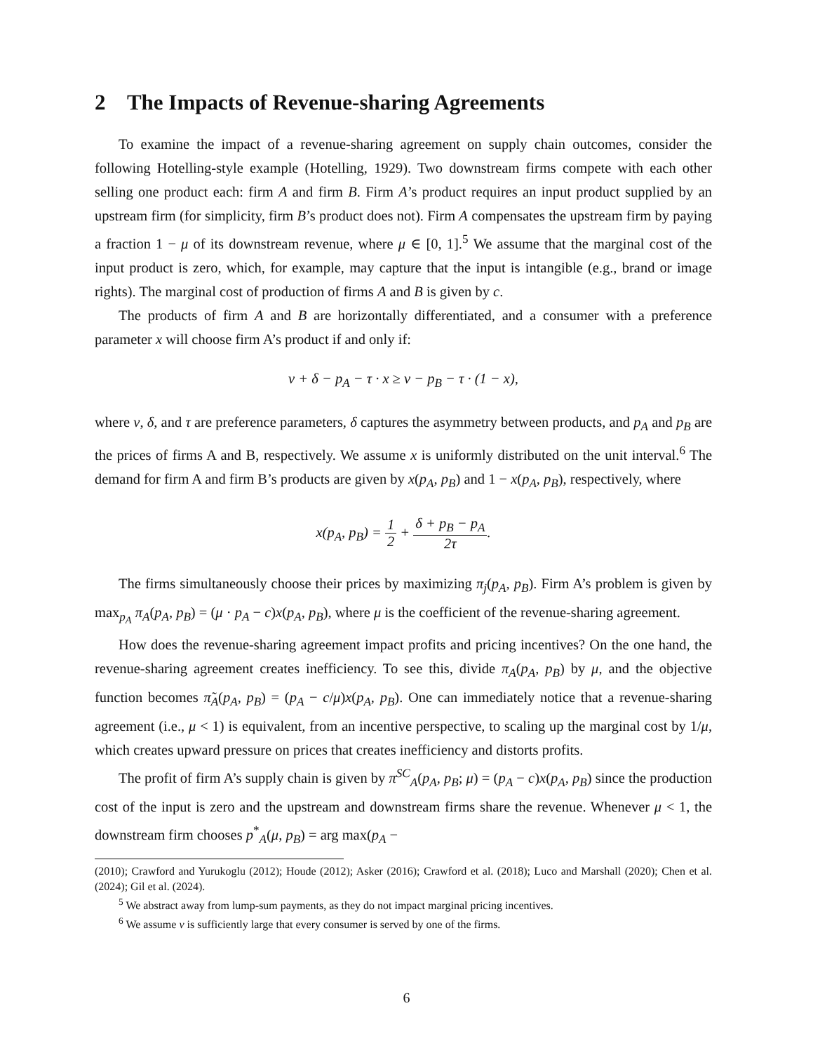2 The Impacts of Revenue-sharing Agreements
To examine the impact of a revenue-sharing agreement on supply chain outcomes, consider the following Hotelling-style example (Hotelling, 1929). Two downstream firms compete with each other selling one product each: firm A and firm B. Firm A’s product requires an input product supplied by an upstream firm (for simplicity, firm B’s product does not). Firm A compensates the upstream firm by paying a fraction 1 − μ of its downstream revenue, where μ ∈ [0, 1].<sup>5</sup> We assume that the marginal cost of the input product is zero, which, for example, may capture that the input is intangible (e.g., brand or image rights). The marginal cost of production of firms A and B is given by c.
The products of firm A and B are horizontally differentiated, and a consumer with a preference parameter x will choose firm A’s product if and only if:
v + δ − p<sub>A</sub> − τ · x ≥ v − p<sub>B</sub> − τ · (1 − x),
where v, δ, and τ are preference parameters, δ captures the asymmetry between products, and p<sub>A</sub> and p<sub>B</sub> are the prices of firms A and B, respectively. We assume x is uniformly distributed on the unit interval.<sup>6</sup> The demand for firm A and firm B’s products are given by x(p<sub>A</sub>, p<sub>B</sub>) and 1 − x(p<sub>A</sub>, p<sub>B</sub>), respectively, where
x(p<sub>A</sub>, p<sub>B</sub>) = 1 2 + δ + p<sub>B</sub> − p<sub>A</sub> 2τ.
The firms simultaneously choose their prices by maximizing π<sub>j</sub>(p<sub>A</sub>, p<sub>B</sub>). Firm A’s problem is given by max<sub>p<sub>A</sub></sub> π<sub>A</sub>(p<sub>A</sub>, p<sub>B</sub>) = (μ · p<sub>A</sub> − c)x(p<sub>A</sub>, p<sub>B</sub>), where μ is the coefficient of the revenue-sharing agreement.
How does the revenue-sharing agreement impact profits and pricing incentives? On the one hand, the revenue-sharing agreement creates inefficiency. To see this, divide π<sub>A</sub>(p<sub>A</sub>, p<sub>B</sub>) by μ, and the objective function becomes π̃<sub>A</sub>(p<sub>A</sub>, p<sub>B</sub>) = (p<sub>A</sub> − c/μ)x(p<sub>A</sub>, p<sub>B</sub>). One can immediately notice that a revenue-sharing agreement (i.e., μ < 1) is equivalent, from an incentive perspective, to scaling up the marginal cost by 1/μ, which creates upward pressure on prices that creates inefficiency and distorts profits.
The profit of firm A’s supply chain is given by π<sup>SC</sup><sub>A</sub>(p<sub>A</sub>, p<sub>B</sub>; μ) = (p<sub>A</sub> − c)x(p<sub>A</sub>, p<sub>B</sub>) since the production cost of the input is zero and the upstream and downstream firms share the revenue. Whenever μ < 1, the downstream firm chooses p<sup>*</sup><sub>A</sub>(μ, p<sub>B</sub>) = arg max(p<sub>A</sub> −
(2010); Crawford and Yurukoglu (2012); Houde (2012); Asker (2016); Crawford et al. (2018); Luco and Marshall (2020); Chen et al. (2024); Gil et al. (2024).
<sup>5</sup> We abstract away from lump-sum payments, as they do not impact marginal pricing incentives.
<sup>6</sup> We assume v is sufficiently large that every consumer is served by one of the firms.
6